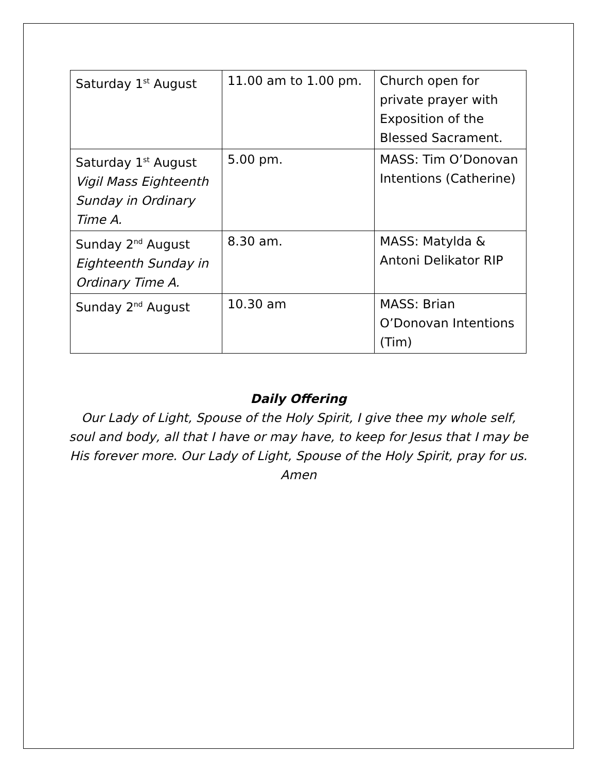| Saturday 1<sup>st</sup> August | 11.00 am to 1.00 pm. | Church open for private prayer with Exposition of the Blessed Sacrament. |
| Saturday 1<sup>st</sup> August Vigil Mass Eighteenth Sunday in Ordinary Time A. | 5.00 pm. | MASS: Tim O’Donovan Intentions (Catherine) |
| Sunday 2<sup>nd</sup> August Eighteenth Sunday in Ordinary Time A. | 8.30 am. | MASS: Matylda & Antoni Delikator RIP |
| Sunday 2<sup>nd</sup> August | 10.30 am | MASS: Brian O’Donovan Intentions (Tim) |
Daily Offering
Our Lady of Light, Spouse of the Holy Spirit, I give thee my whole self, soul and body, all that I have or may have, to keep for Jesus that I may be His forever more. Our Lady of Light, Spouse of the Holy Spirit, pray for us. Amen